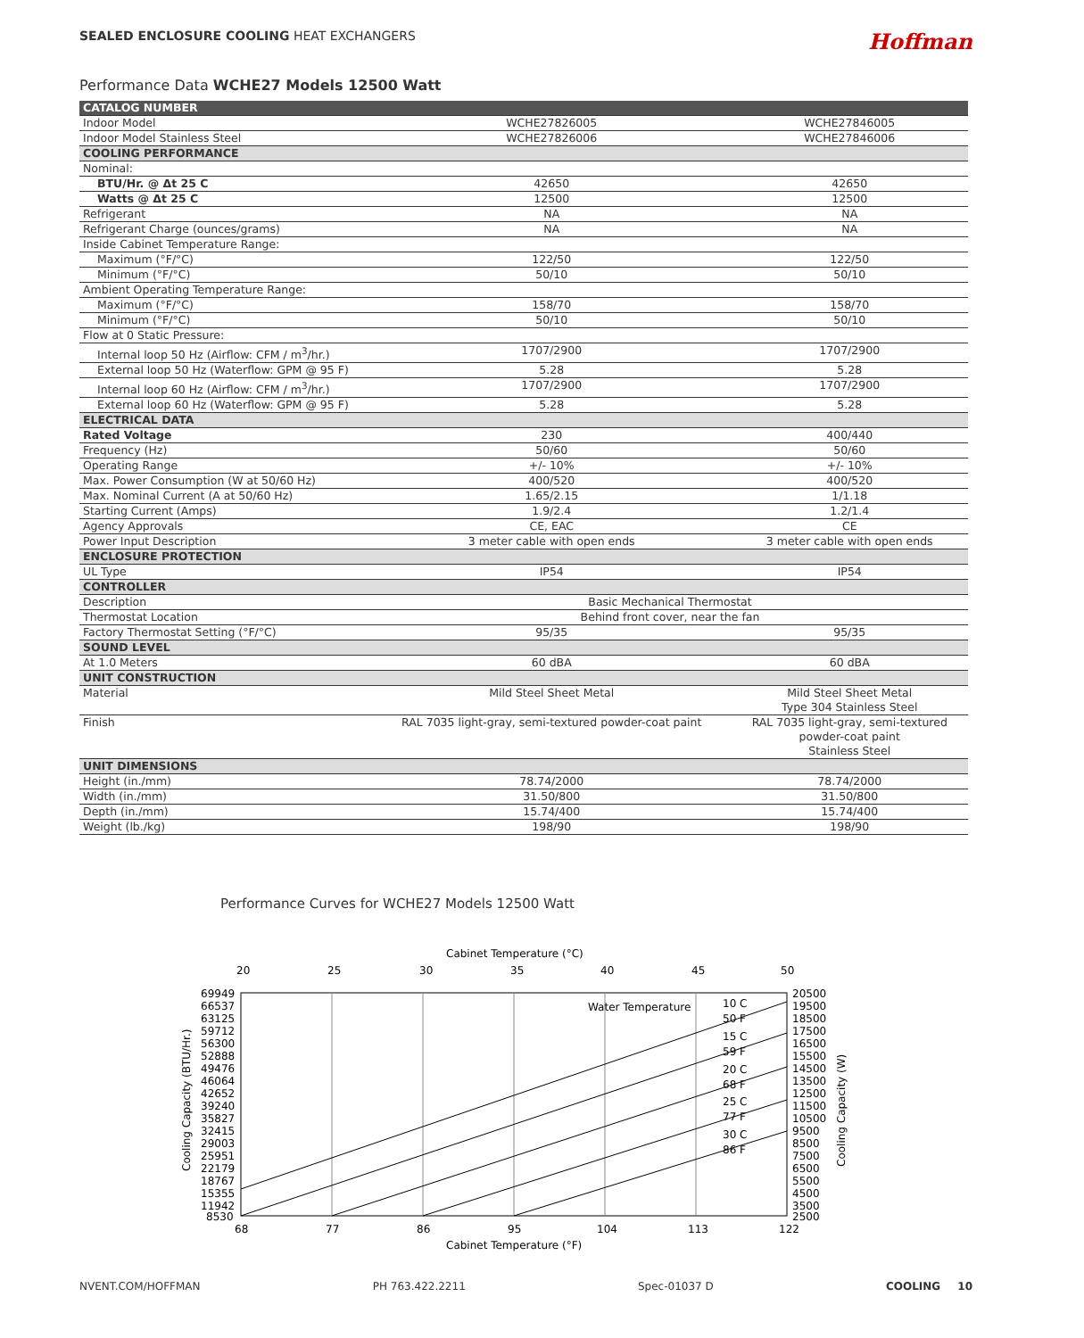SEALED ENCLOSURE COOLING HEAT EXCHANGERS
Hoffman
Performance Data WCHE27 Models 12500 Watt
| CATALOG NUMBER | | |
| Indoor Model | WCHE27826005 | WCHE27846005 |
| Indoor Model Stainless Steel | WCHE27826006 | WCHE27846006 |
| COOLING PERFORMANCE | | |
| Nominal: | | |
| BTU/Hr. @ Δt 25 C | 42650 | 42650 |
| Watts @ Δt 25 C | 12500 | 12500 |
| Refrigerant | NA | NA |
| Refrigerant Charge (ounces/grams) | NA | NA |
| Inside Cabinet Temperature Range: | | |
| Maximum (°F/°C) | 122/50 | 122/50 |
| Minimum (°F/°C) | 50/10 | 50/10 |
| Ambient Operating Temperature Range: | | |
| Maximum (°F/°C) | 158/70 | 158/70 |
| Minimum (°F/°C) | 50/10 | 50/10 |
| Flow at 0 Static Pressure: | | |
| Internal loop 50 Hz (Airflow: CFM / m<sup>3</sup>/hr.) | 1707/2900 | 1707/2900 |
| External loop 50 Hz (Waterflow: GPM @ 95 F) | 5.28 | 5.28 |
| Internal loop 60 Hz (Airflow: CFM / m<sup>3</sup>/hr.) | 1707/2900 | 1707/2900 |
| External loop 60 Hz (Waterflow: GPM @ 95 F) | 5.28 | 5.28 |
| ELECTRICAL DATA | | |
| Rated Voltage | 230 | 400/440 |
| Frequency (Hz) | 50/60 | 50/60 |
| Operating Range | +/- 10% | +/- 10% |
| Max. Power Consumption (W at 50/60 Hz) | 400/520 | 400/520 |
| Max. Nominal Current (A at 50/60 Hz) | 1.65/2.15 | 1/1.18 |
| Starting Current (Amps) | 1.9/2.4 | 1.2/1.4 |
| Agency Approvals | CE, EAC | CE |
| Power Input Description | 3 meter cable with open ends | 3 meter cable with open ends |
| ENCLOSURE PROTECTION | | |
| UL Type | IP54 | IP54 |
| CONTROLLER | | |
| Description | Basic Mechanical Thermostat | |
| Thermostat Location | Behind front cover, near the fan | |
| Factory Thermostat Setting (°F/°C) | 95/35 | 95/35 |
| SOUND LEVEL | | |
| At 1.0 Meters | 60 dBA | 60 dBA |
| UNIT CONSTRUCTION | | |
| Material | Mild Steel Sheet Metal | Mild Steel Sheet Metal Type 304 Stainless Steel |
| Finish | RAL 7035 light-gray, semi-textured powder-coat paint | RAL 7035 light-gray, semi-textured powder-coat paint Stainless Steel |
| UNIT DIMENSIONS | | |
| Height (in./mm) | 78.74/2000 | 78.74/2000 |
| Width (in./mm) | 31.50/800 | 31.50/800 |
| Depth (in./mm) | 15.74/400 | 15.74/400 |
| Weight (lb./kg) | 198/90 | 198/90 |
Performance Curves for WCHE27 Models 12500 Watt
Cabinet Temperature (°C)
20
25
30
35
40
45
50
69949
66537
63125
59712
56300
52888
49476
46064
42652
39240
35827
32415
29003
25951
22179
18767
15355
11942
8530
20500
19500
18500
17500
16500
15500
14500
13500
12500
11500
10500
9500
8500
7500
6500
5500
4500
3500
2500
Water Temperature
10 C
50 F
15 C
59 F
20 C
68 F
25 C
77 F
30 C
86 F
Cooling Capacity (BTU/Hr.)
Cooling Capacity (W)
68
77
86
95
104
113
122
Cabinet Temperature (°F)
NVENT.COM/HOFFMAN PH 763.422.2211 Spec-01037 D COOLING 10